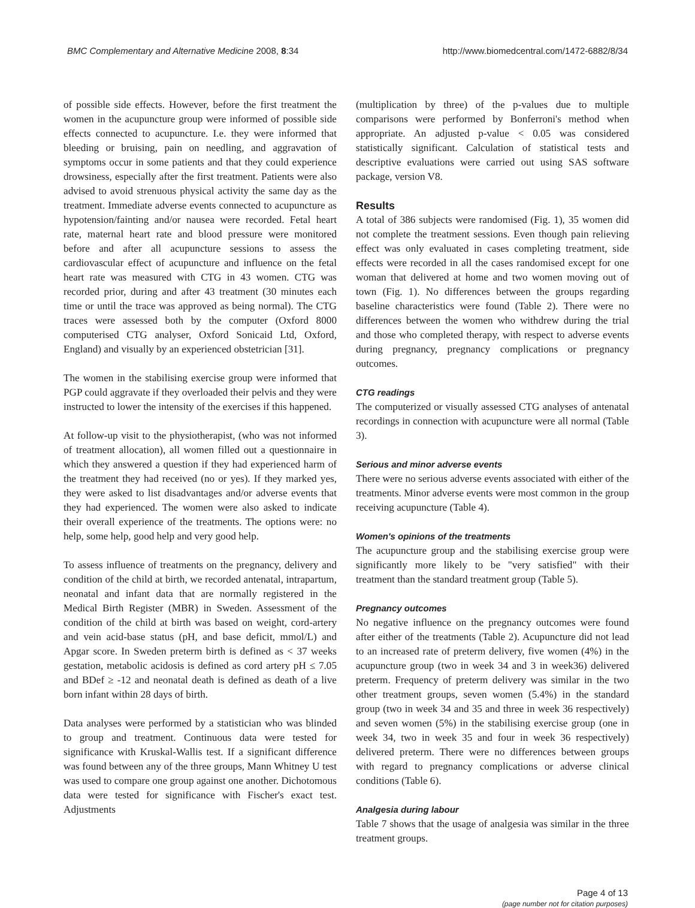BMC Complementary and Alternative Medicine 2008, 8:34 http://www.biomedcentral.com/1472-6882/8/34
of possible side effects. However, before the first treatment the women in the acupuncture group were informed of possible side effects connected to acupuncture. I.e. they were informed that bleeding or bruising, pain on needling, and aggravation of symptoms occur in some patients and that they could experience drowsiness, especially after the first treatment. Patients were also advised to avoid strenuous physical activity the same day as the treatment. Immediate adverse events connected to acupuncture as hypotension/fainting and/or nausea were recorded. Fetal heart rate, maternal heart rate and blood pressure were monitored before and after all acupuncture sessions to assess the cardiovascular effect of acupuncture and influence on the fetal heart rate was measured with CTG in 43 women. CTG was recorded prior, during and after 43 treatment (30 minutes each time or until the trace was approved as being normal). The CTG traces were assessed both by the computer (Oxford 8000 computerised CTG analyser, Oxford Sonicaid Ltd, Oxford, England) and visually by an experienced obstetrician [31].
The women in the stabilising exercise group were informed that PGP could aggravate if they overloaded their pelvis and they were instructed to lower the intensity of the exercises if this happened.
At follow-up visit to the physiotherapist, (who was not informed of treatment allocation), all women filled out a questionnaire in which they answered a question if they had experienced harm of the treatment they had received (no or yes). If they marked yes, they were asked to list disadvantages and/or adverse events that they had experienced. The women were also asked to indicate their overall experience of the treatments. The options were: no help, some help, good help and very good help.
To assess influence of treatments on the pregnancy, delivery and condition of the child at birth, we recorded antenatal, intrapartum, neonatal and infant data that are normally registered in the Medical Birth Register (MBR) in Sweden. Assessment of the condition of the child at birth was based on weight, cord-artery and vein acid-base status (pH, and base deficit, mmol/L) and Apgar score. In Sweden preterm birth is defined as < 37 weeks gestation, metabolic acidosis is defined as cord artery pH ≤ 7.05 and BDef ≥ -12 and neonatal death is defined as death of a live born infant within 28 days of birth.
Data analyses were performed by a statistician who was blinded to group and treatment. Continuous data were tested for significance with Kruskal-Wallis test. If a significant difference was found between any of the three groups, Mann Whitney U test was used to compare one group against one another. Dichotomous data were tested for significance with Fischer's exact test. Adjustments
(multiplication by three) of the p-values due to multiple comparisons were performed by Bonferroni's method when appropriate. An adjusted p-value < 0.05 was considered statistically significant. Calculation of statistical tests and descriptive evaluations were carried out using SAS software package, version V8.
Results
A total of 386 subjects were randomised (Fig. 1), 35 women did not complete the treatment sessions. Even though pain relieving effect was only evaluated in cases completing treatment, side effects were recorded in all the cases randomised except for one woman that delivered at home and two women moving out of town (Fig. 1). No differences between the groups regarding baseline characteristics were found (Table 2). There were no differences between the women who withdrew during the trial and those who completed therapy, with respect to adverse events during pregnancy, pregnancy complications or pregnancy outcomes.
CTG readings
The computerized or visually assessed CTG analyses of antenatal recordings in connection with acupuncture were all normal (Table 3).
Serious and minor adverse events
There were no serious adverse events associated with either of the treatments. Minor adverse events were most common in the group receiving acupuncture (Table 4).
Women's opinions of the treatments
The acupuncture group and the stabilising exercise group were significantly more likely to be "very satisfied" with their treatment than the standard treatment group (Table 5).
Pregnancy outcomes
No negative influence on the pregnancy outcomes were found after either of the treatments (Table 2). Acupuncture did not lead to an increased rate of preterm delivery, five women (4%) in the acupuncture group (two in week 34 and 3 in week36) delivered preterm. Frequency of preterm delivery was similar in the two other treatment groups, seven women (5.4%) in the standard group (two in week 34 and 35 and three in week 36 respectively) and seven women (5%) in the stabilising exercise group (one in week 34, two in week 35 and four in week 36 respectively) delivered preterm. There were no differences between groups with regard to pregnancy complications or adverse clinical conditions (Table 6).
Analgesia during labour
Table 7 shows that the usage of analgesia was similar in the three treatment groups.
Page 4 of 13
(page number not for citation purposes)